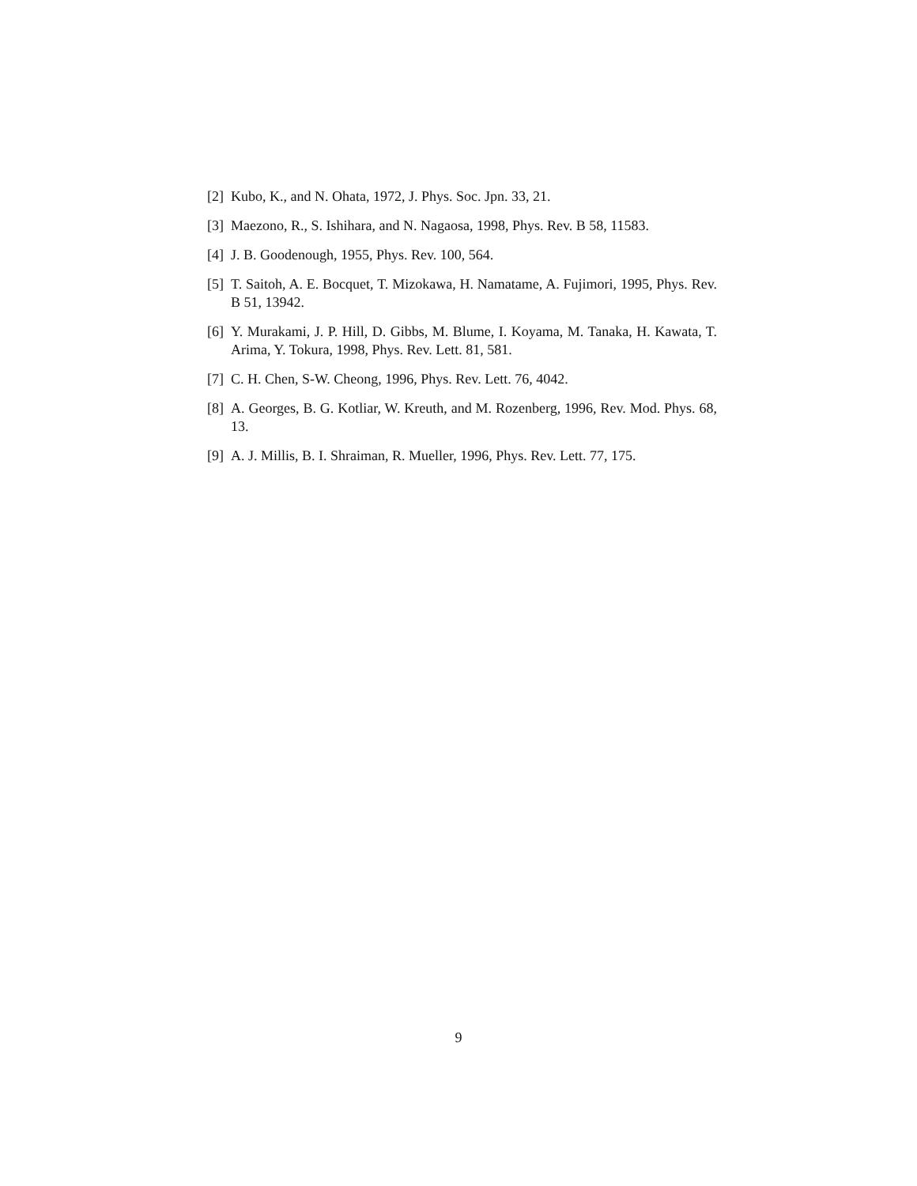[2] Kubo, K., and N. Ohata, 1972, J. Phys. Soc. Jpn. 33, 21.
[3] Maezono, R., S. Ishihara, and N. Nagaosa, 1998, Phys. Rev. B 58, 11583.
[4] J. B. Goodenough, 1955, Phys. Rev. 100, 564.
[5] T. Saitoh, A. E. Bocquet, T. Mizokawa, H. Namatame, A. Fujimori, 1995, Phys. Rev. B 51, 13942.
[6] Y. Murakami, J. P. Hill, D. Gibbs, M. Blume, I. Koyama, M. Tanaka, H. Kawata, T. Arima, Y. Tokura, 1998, Phys. Rev. Lett. 81, 581.
[7] C. H. Chen, S-W. Cheong, 1996, Phys. Rev. Lett. 76, 4042.
[8] A. Georges, B. G. Kotliar, W. Kreuth, and M. Rozenberg, 1996, Rev. Mod. Phys. 68, 13.
[9] A. J. Millis, B. I. Shraiman, R. Mueller, 1996, Phys. Rev. Lett. 77, 175.
9